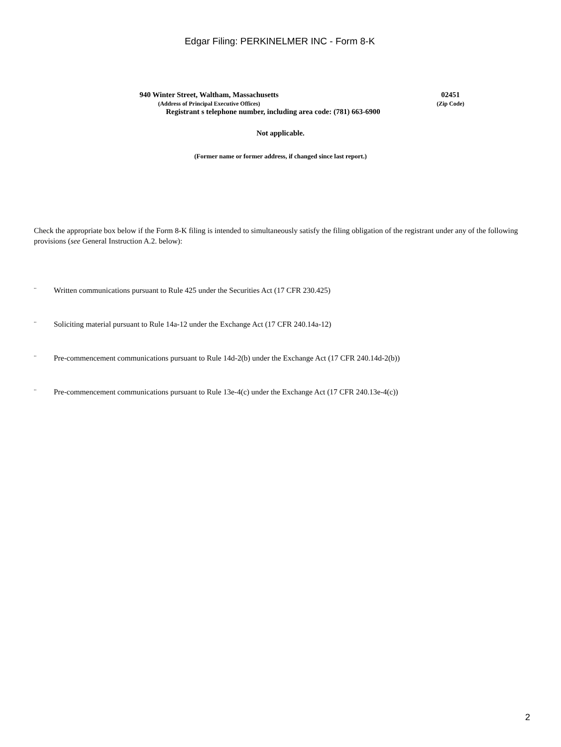Edgar Filing: PERKINELMER INC - Form 8-K
940 Winter Street, Waltham, Massachusetts
(Address of Principal Executive Offices)
02451
(Zip Code)
Registrant s telephone number, including area code: (781) 663-6900
Not applicable.
(Former name or former address, if changed since last report.)
Check the appropriate box below if the Form 8-K filing is intended to simultaneously satisfy the filing obligation of the registrant under any of the following provisions (see General Instruction A.2. below):
¨ Written communications pursuant to Rule 425 under the Securities Act (17 CFR 230.425)
¨ Soliciting material pursuant to Rule 14a-12 under the Exchange Act (17 CFR 240.14a-12)
¨ Pre-commencement communications pursuant to Rule 14d-2(b) under the Exchange Act (17 CFR 240.14d-2(b))
¨ Pre-commencement communications pursuant to Rule 13e-4(c) under the Exchange Act (17 CFR 240.13e-4(c))
2